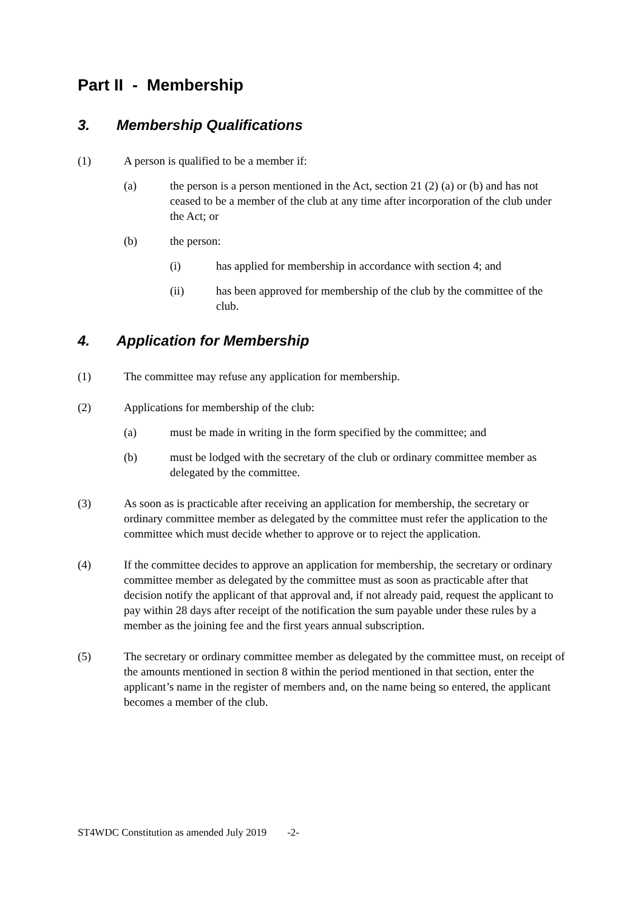Part II - Membership
3. Membership Qualifications
(1) A person is qualified to be a member if:
(a) the person is a person mentioned in the Act, section 21 (2) (a) or (b) and has not ceased to be a member of the club at any time after incorporation of the club under the Act; or
(b) the person:
(i) has applied for membership in accordance with section 4; and
(ii) has been approved for membership of the club by the committee of the club.
4. Application for Membership
(1) The committee may refuse any application for membership.
(2) Applications for membership of the club:
(a) must be made in writing in the form specified by the committee; and
(b) must be lodged with the secretary of the club or ordinary committee member as delegated by the committee.
(3) As soon as is practicable after receiving an application for membership, the secretary or ordinary committee member as delegated by the committee must refer the application to the committee which must decide whether to approve or to reject the application.
(4) If the committee decides to approve an application for membership, the secretary or ordinary committee member as delegated by the committee must as soon as practicable after that decision notify the applicant of that approval and, if not already paid, request the applicant to pay within 28 days after receipt of the notification the sum payable under these rules by a member as the joining fee and the first years annual subscription.
(5) The secretary or ordinary committee member as delegated by the committee must, on receipt of the amounts mentioned in section 8 within the period mentioned in that section, enter the applicant’s name in the register of members and, on the name being so entered, the applicant becomes a member of the club.
ST4WDC Constitution as amended July 2019 -2-